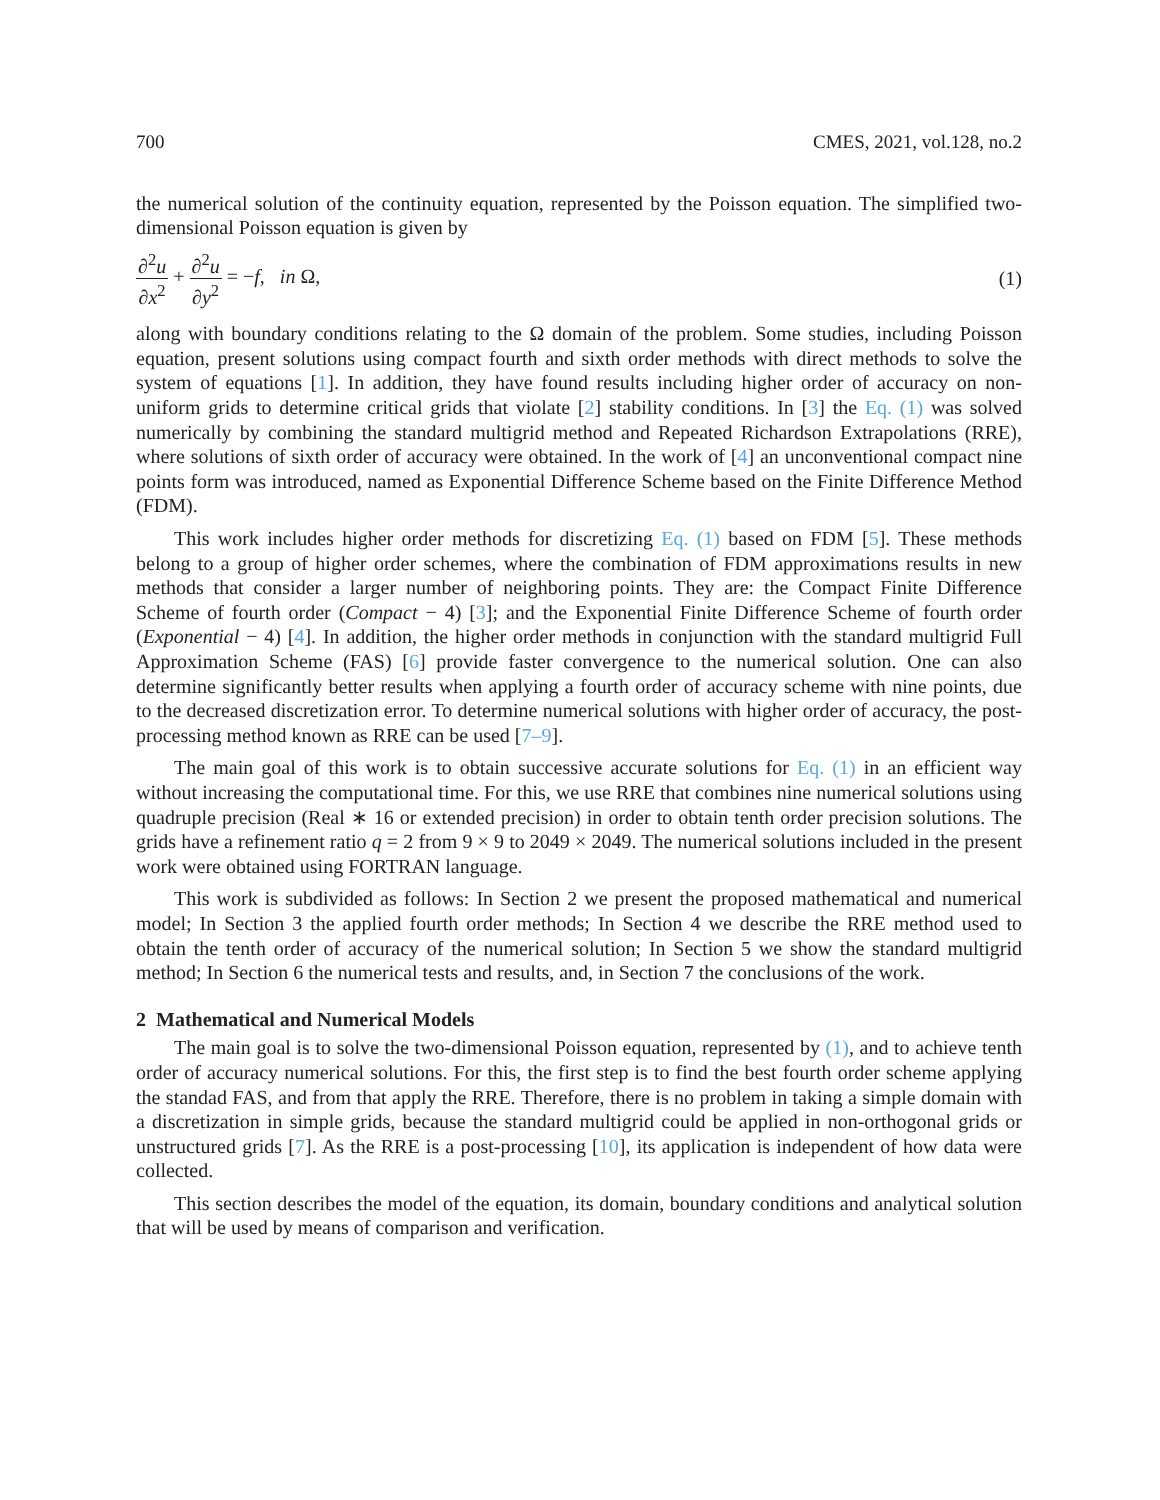700 CMES, 2021, vol.128, no.2
the numerical solution of the continuity equation, represented by the Poisson equation. The simplified two-dimensional Poisson equation is given by
∂<sup>2</sup>u ∂x<sup>2</sup> + ∂<sup>2</sup>u ∂y<sup>2</sup> = −f, in Ω,
(1)
along with boundary conditions relating to the Ω domain of the problem. Some studies, including Poisson equation, present solutions using compact fourth and sixth order methods with direct methods to solve the system of equations [1]. In addition, they have found results including higher order of accuracy on non-uniform grids to determine critical grids that violate [2] stability conditions. In [3] the Eq. (1) was solved numerically by combining the standard multigrid method and Repeated Richardson Extrapolations (RRE), where solutions of sixth order of accuracy were obtained. In the work of [4] an unconventional compact nine points form was introduced, named as Exponential Difference Scheme based on the Finite Difference Method (FDM).
This work includes higher order methods for discretizing Eq. (1) based on FDM [5]. These methods belong to a group of higher order schemes, where the combination of FDM approximations results in new methods that consider a larger number of neighboring points. They are: the Compact Finite Difference Scheme of fourth order (Compact − 4) [3]; and the Exponential Finite Difference Scheme of fourth order (Exponential − 4) [4]. In addition, the higher order methods in conjunction with the standard multigrid Full Approximation Scheme (FAS) [6] provide faster convergence to the numerical solution. One can also determine significantly better results when applying a fourth order of accuracy scheme with nine points, due to the decreased discretization error. To determine numerical solutions with higher order of accuracy, the post-processing method known as RRE can be used [7–9].
The main goal of this work is to obtain successive accurate solutions for Eq. (1) in an efficient way without increasing the computational time. For this, we use RRE that combines nine numerical solutions using quadruple precision (Real ∗ 16 or extended precision) in order to obtain tenth order precision solutions. The grids have a refinement ratio q = 2 from 9 × 9 to 2049 × 2049. The numerical solutions included in the present work were obtained using FORTRAN language.
This work is subdivided as follows: In Section 2 we present the proposed mathematical and numerical model; In Section 3 the applied fourth order methods; In Section 4 we describe the RRE method used to obtain the tenth order of accuracy of the numerical solution; In Section 5 we show the standard multigrid method; In Section 6 the numerical tests and results, and, in Section 7 the conclusions of the work.
2 Mathematical and Numerical Models
The main goal is to solve the two-dimensional Poisson equation, represented by (1), and to achieve tenth order of accuracy numerical solutions. For this, the first step is to find the best fourth order scheme applying the standad FAS, and from that apply the RRE. Therefore, there is no problem in taking a simple domain with a discretization in simple grids, because the standard multigrid could be applied in non-orthogonal grids or unstructured grids [7]. As the RRE is a post-processing [10], its application is independent of how data were collected.
This section describes the model of the equation, its domain, boundary conditions and analytical solution that will be used by means of comparison and verification.